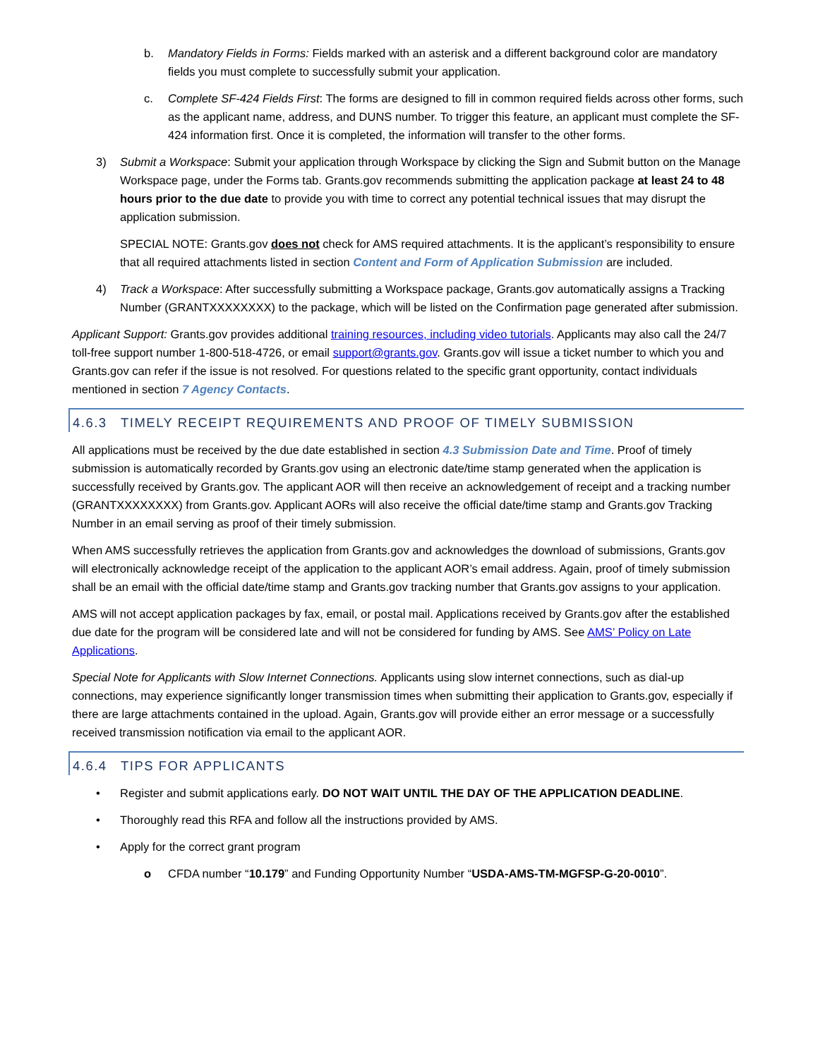b. Mandatory Fields in Forms: Fields marked with an asterisk and a different background color are mandatory fields you must complete to successfully submit your application.
c. Complete SF-424 Fields First: The forms are designed to fill in common required fields across other forms, such as the applicant name, address, and DUNS number. To trigger this feature, an applicant must complete the SF-424 information first. Once it is completed, the information will transfer to the other forms.
3) Submit a Workspace: Submit your application through Workspace by clicking the Sign and Submit button on the Manage Workspace page, under the Forms tab. Grants.gov recommends submitting the application package at least 24 to 48 hours prior to the due date to provide you with time to correct any potential technical issues that may disrupt the application submission.
SPECIAL NOTE: Grants.gov does not check for AMS required attachments. It is the applicant’s responsibility to ensure that all required attachments listed in section Content and Form of Application Submission are included.
4) Track a Workspace: After successfully submitting a Workspace package, Grants.gov automatically assigns a Tracking Number (GRANTXXXXXXXX) to the package, which will be listed on the Confirmation page generated after submission.
Applicant Support: Grants.gov provides additional training resources, including video tutorials. Applicants may also call the 24/7 toll-free support number 1-800-518-4726, or email support@grants.gov. Grants.gov will issue a ticket number to which you and Grants.gov can refer if the issue is not resolved. For questions related to the specific grant opportunity, contact individuals mentioned in section 7 Agency Contacts.
4.6.3 TIMELY RECEIPT REQUIREMENTS AND PROOF OF TIMELY SUBMISSION
All applications must be received by the due date established in section 4.3 Submission Date and Time. Proof of timely submission is automatically recorded by Grants.gov using an electronic date/time stamp generated when the application is successfully received by Grants.gov. The applicant AOR will then receive an acknowledgement of receipt and a tracking number (GRANTXXXXXXXX) from Grants.gov. Applicant AORs will also receive the official date/time stamp and Grants.gov Tracking Number in an email serving as proof of their timely submission.
When AMS successfully retrieves the application from Grants.gov and acknowledges the download of submissions, Grants.gov will electronically acknowledge receipt of the application to the applicant AOR’s email address. Again, proof of timely submission shall be an email with the official date/time stamp and Grants.gov tracking number that Grants.gov assigns to your application.
AMS will not accept application packages by fax, email, or postal mail. Applications received by Grants.gov after the established due date for the program will be considered late and will not be considered for funding by AMS. See AMS’ Policy on Late Applications.
Special Note for Applicants with Slow Internet Connections. Applicants using slow internet connections, such as dial-up connections, may experience significantly longer transmission times when submitting their application to Grants.gov, especially if there are large attachments contained in the upload. Again, Grants.gov will provide either an error message or a successfully received transmission notification via email to the applicant AOR.
4.6.4 TIPS FOR APPLICANTS
• Register and submit applications early. DO NOT WAIT UNTIL THE DAY OF THE APPLICATION DEADLINE.
• Thoroughly read this RFA and follow all the instructions provided by AMS.
• Apply for the correct grant program
o CFDA number “10.179” and Funding Opportunity Number “USDA-AMS-TM-MGFSP-G-20-0010”.